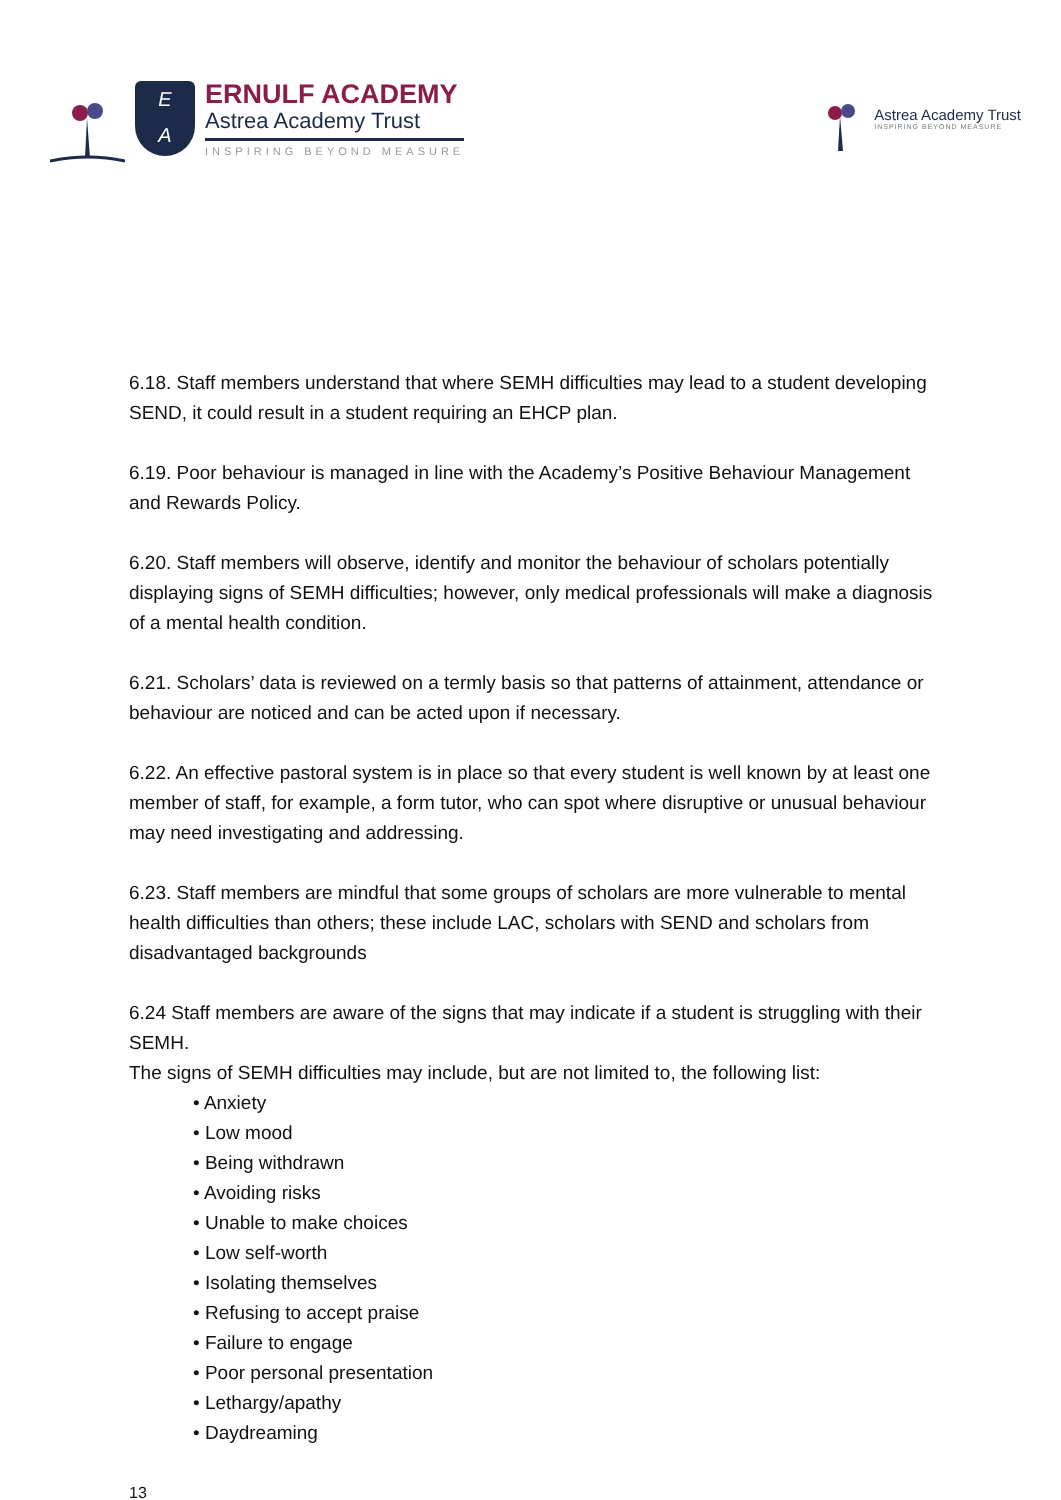E
A
ERNULF ACADEMY
Astrea Academy Trust
INSPIRING BEYOND MEASURE
Astrea Academy Trust
INSPIRING BEYOND MEASURE
6.18. Staff members understand that where SEMH difficulties may lead to a student developing SEND, it could result in a student requiring an EHCP plan.
6.19. Poor behaviour is managed in line with the Academy’s Positive Behaviour Management and Rewards Policy.
6.20. Staff members will observe, identify and monitor the behaviour of scholars potentially displaying signs of SEMH difficulties; however, only medical professionals will make a diagnosis of a mental health condition.
6.21. Scholars’ data is reviewed on a termly basis so that patterns of attainment, attendance or behaviour are noticed and can be acted upon if necessary.
6.22. An effective pastoral system is in place so that every student is well known by at least one member of staff, for example, a form tutor, who can spot where disruptive or unusual behaviour may need investigating and addressing.
6.23. Staff members are mindful that some groups of scholars are more vulnerable to mental health difficulties than others; these include LAC, scholars with SEND and scholars from disadvantaged backgrounds
6.24 Staff members are aware of the signs that may indicate if a student is struggling with their SEMH.
The signs of SEMH difficulties may include, but are not limited to, the following list:
• Anxiety
• Low mood
• Being withdrawn
• Avoiding risks
• Unable to make choices
• Low self-worth
• Isolating themselves
• Refusing to accept praise
• Failure to engage
• Poor personal presentation
• Lethargy/apathy
• Daydreaming
13